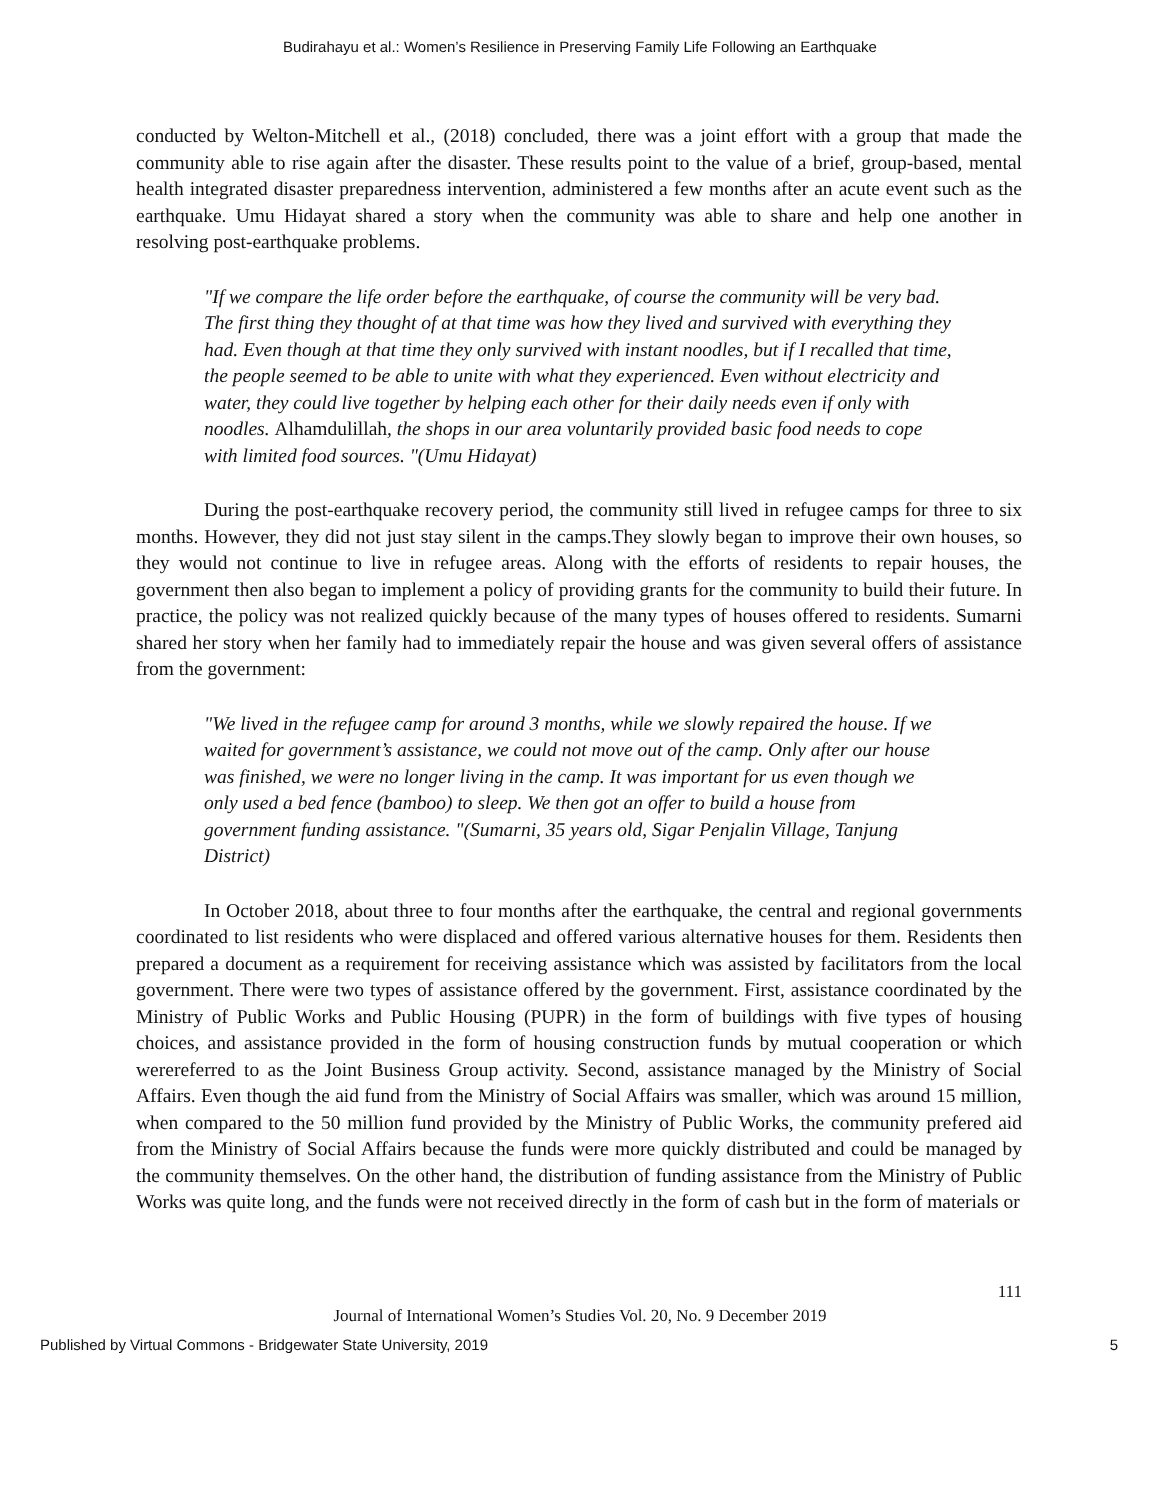Budirahayu et al.: Women’s Resilience in Preserving Family Life Following an Earthquake
conducted by Welton-Mitchell et al., (2018) concluded, there was a joint effort with a group that made the community able to rise again after the disaster. These results point to the value of a brief, group-based, mental health integrated disaster preparedness intervention, administered a few months after an acute event such as the earthquake. Umu Hidayat shared a story when the community was able to share and help one another in resolving post-earthquake problems.
"If we compare the life order before the earthquake, of course the community will be very bad. The first thing they thought of at that time was how they lived and survived with everything they had. Even though at that time they only survived with instant noodles, but if I recalled that time, the people seemed to be able to unite with what they experienced. Even without electricity and water, they could live together by helping each other for their daily needs even if only with noodles. Alhamdulillah, the shops in our area voluntarily provided basic food needs to cope with limited food sources. "(Umu Hidayat)
During the post-earthquake recovery period, the community still lived in refugee camps for three to six months. However, they did not just stay silent in the camps.They slowly began to improve their own houses, so they would not continue to live in refugee areas. Along with the efforts of residents to repair houses, the government then also began to implement a policy of providing grants for the community to build their future. In practice, the policy was not realized quickly because of the many types of houses offered to residents. Sumarni shared her story when her family had to immediately repair the house and was given several offers of assistance from the government:
"We lived in the refugee camp for around 3 months, while we slowly repaired the house. If we waited for government’s assistance, we could not move out of the camp. Only after our house was finished, we were no longer living in the camp. It was important for us even though we only used a bed fence (bamboo) to sleep. We then got an offer to build a house from government funding assistance. "(Sumarni, 35 years old, Sigar Penjalin Village, Tanjung District)
In October 2018, about three to four months after the earthquake, the central and regional governments coordinated to list residents who were displaced and offered various alternative houses for them. Residents then prepared a document as a requirement for receiving assistance which was assisted by facilitators from the local government. There were two types of assistance offered by the government. First, assistance coordinated by the Ministry of Public Works and Public Housing (PUPR) in the form of buildings with five types of housing choices, and assistance provided in the form of housing construction funds by mutual cooperation or which werereferred to as the Joint Business Group activity. Second, assistance managed by the Ministry of Social Affairs. Even though the aid fund from the Ministry of Social Affairs was smaller, which was around 15 million, when compared to the 50 million fund provided by the Ministry of Public Works, the community prefered aid from the Ministry of Social Affairs because the funds were more quickly distributed and could be managed by the community themselves. On the other hand, the distribution of funding assistance from the Ministry of Public Works was quite long, and the funds were not received directly in the form of cash but in the form of materials or
111
Journal of International Women’s Studies Vol. 20, No. 9 December 2019
Published by Virtual Commons - Bridgewater State University, 2019 5